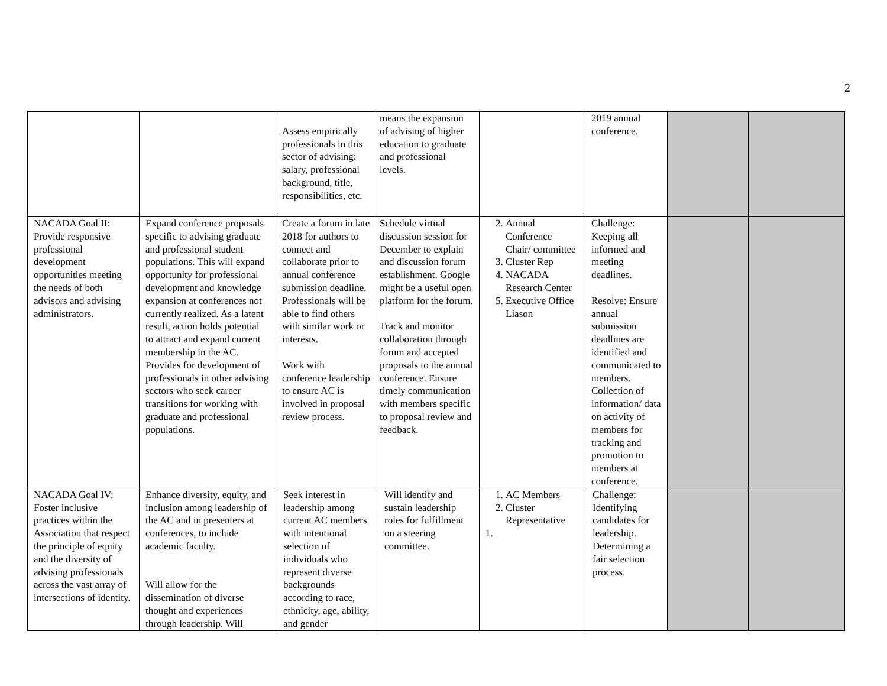2
| | | Assess empirically professionals in this sector of advising: salary, professional background, title, responsibilities, etc. | means the expansion of advising of higher education to graduate and professional levels. | | 2019 annual conference. | | |
| NACADA Goal II: Provide responsive professional development opportunities meeting the needs of both advisors and advising administrators. | Expand conference proposals specific to advising graduate and professional student populations. This will expand opportunity for professional development and knowledge expansion at conferences not currently realized. As a latent result, action holds potential to attract and expand current membership in the AC. Provides for development of professionals in other advising sectors who seek career transitions for working with graduate and professional populations. | Create a forum in late 2018 for authors to connect and collaborate prior to annual conference submission deadline. Professionals will be able to find others with similar work or interests. Work with conference leadership to ensure AC is involved in proposal review process. | Schedule virtual discussion session for December to explain and discussion forum establishment. Google might be a useful open platform for the forum. Track and monitor collaboration through forum and accepted proposals to the annual conference. Ensure timely communication with members specific to proposal review and feedback. | 2. Annual Conference Chair/ committee 3. Cluster Rep 4. NACADA Research Center 5. Executive Office Liason | Challenge: Keeping all informed and meeting deadlines. Resolve: Ensure annual submission deadlines are identified and communicated to members. Collection of information/ data on activity of members for tracking and promotion to members at conference. | | |
| NACADA Goal IV: Foster inclusive practices within the Association that respect the principle of equity and the diversity of advising professionals across the vast array of intersections of identity. | Enhance diversity, equity, and inclusion among leadership of the AC and in presenters at conferences, to include academic faculty. Will allow for the dissemination of diverse thought and experiences through leadership. Will | Seek interest in leadership among current AC members with intentional selection of individuals who represent diverse backgrounds according to race, ethnicity, age, ability, and gender | Will identify and sustain leadership roles for fulfillment on a steering committee. | 1. AC Members 2. Cluster Representative 1. | Challenge: Identifying candidates for leadership. Determining a fair selection process. | | |